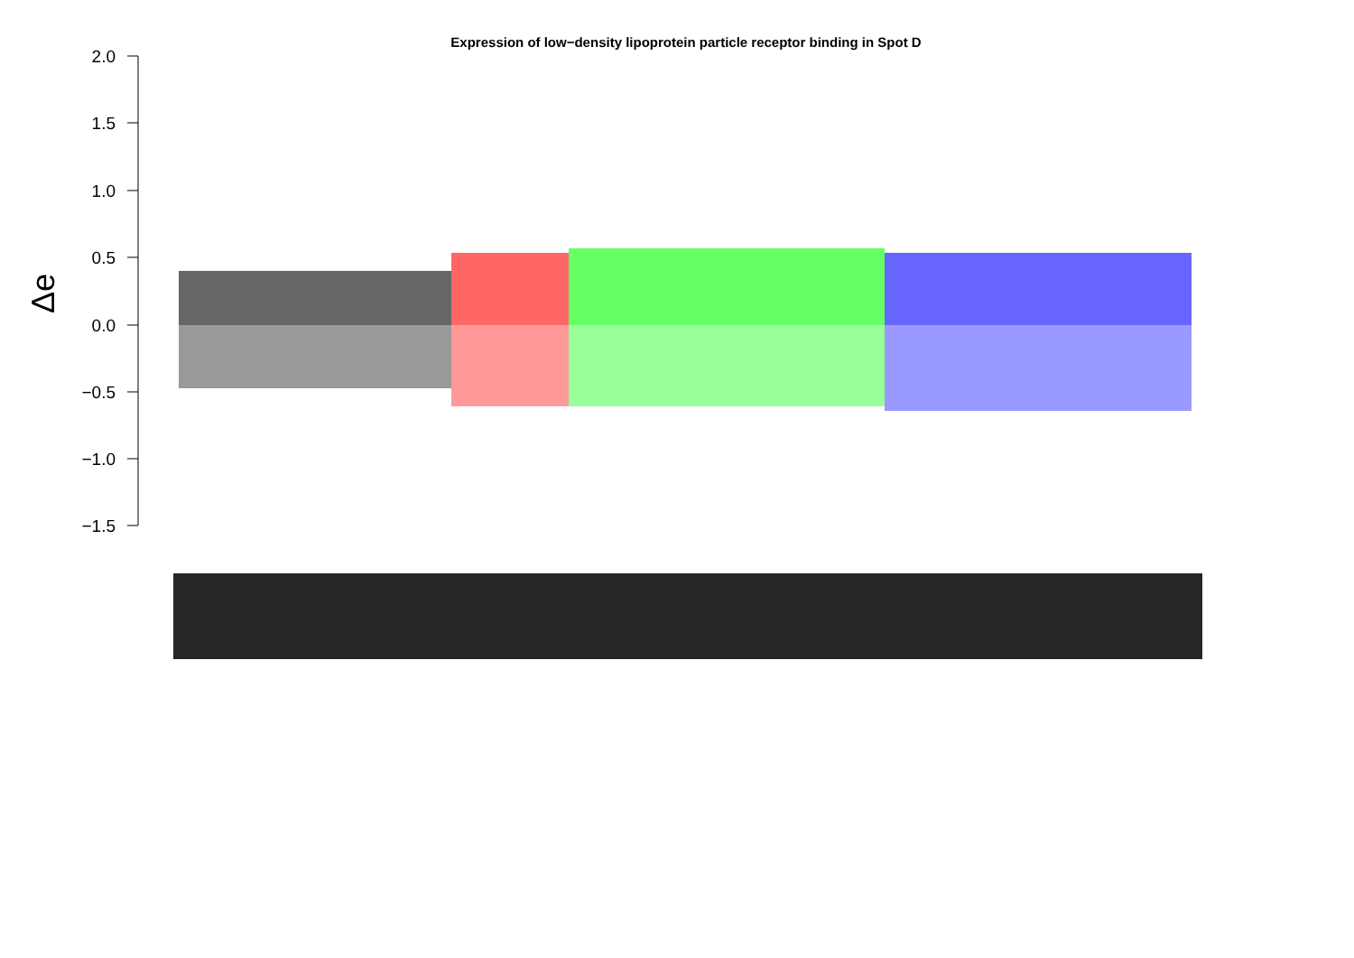Expression of low−density lipoprotein particle receptor binding in Spot D
2.0
1.5
1.0
0.5
0.0
−0.5
−1.0
−1.5
Δe